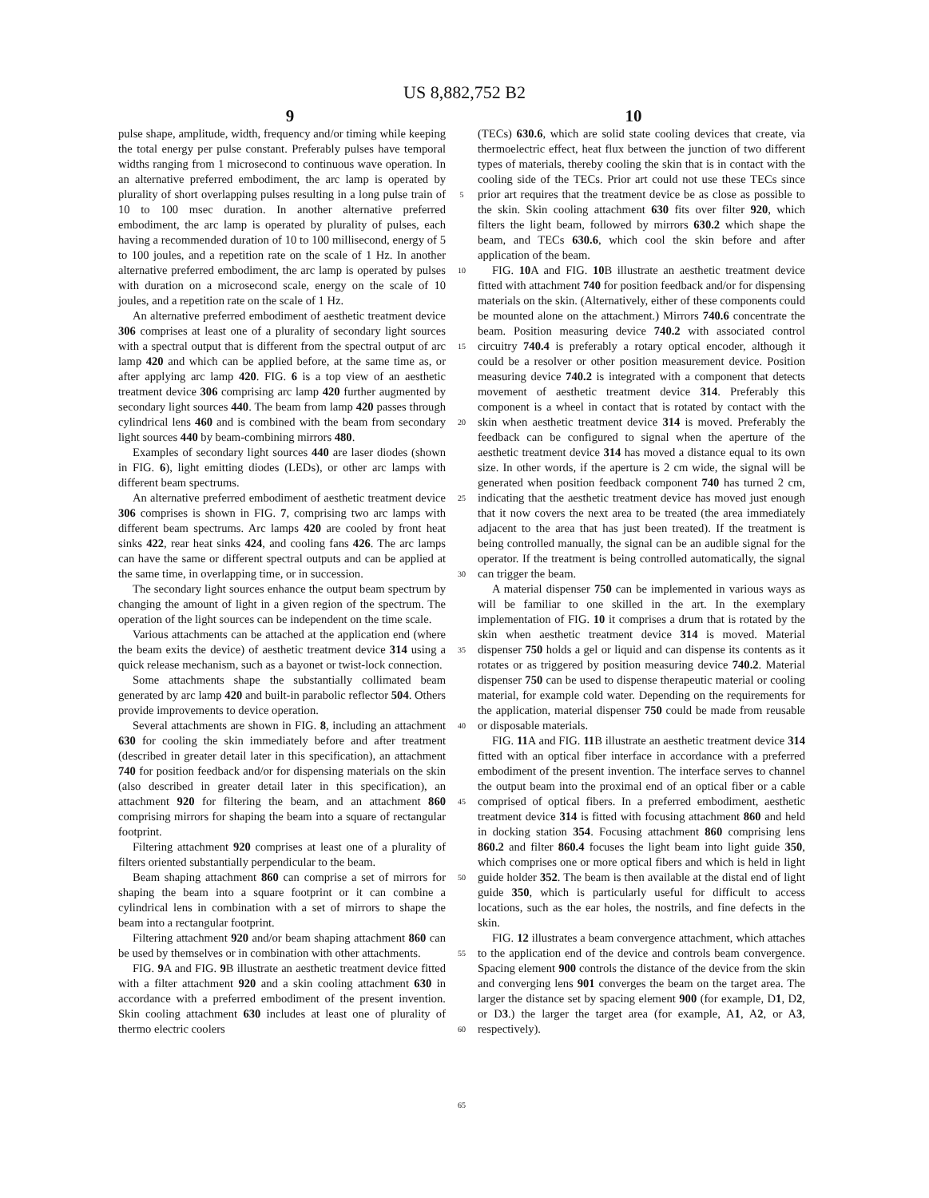US 8,882,752 B2
9 10
pulse shape, amplitude, width, frequency and/or timing while keeping the total energy per pulse constant. Preferably pulses have temporal widths ranging from 1 microsecond to continuous wave operation. In an alternative preferred embodiment, the arc lamp is operated by plurality of short overlapping pulses resulting in a long pulse train of 10 to 100 msec duration. In another alternative preferred embodiment, the arc lamp is operated by plurality of pulses, each having a recommended duration of 10 to 100 millisecond, energy of 5 to 100 joules, and a repetition rate on the scale of 1 Hz. In another alternative preferred embodiment, the arc lamp is operated by pulses with duration on a microsecond scale, energy on the scale of 10 joules, and a repetition rate on the scale of 1 Hz.
An alternative preferred embodiment of aesthetic treatment device 306 comprises at least one of a plurality of secondary light sources with a spectral output that is different from the spectral output of arc lamp 420 and which can be applied before, at the same time as, or after applying arc lamp 420. FIG. 6 is a top view of an aesthetic treatment device 306 comprising arc lamp 420 further augmented by secondary light sources 440. The beam from lamp 420 passes through cylindrical lens 460 and is combined with the beam from secondary light sources 440 by beam-combining mirrors 480.
Examples of secondary light sources 440 are laser diodes (shown in FIG. 6), light emitting diodes (LEDs), or other arc lamps with different beam spectrums.
An alternative preferred embodiment of aesthetic treatment device 306 comprises is shown in FIG. 7, comprising two arc lamps with different beam spectrums. Arc lamps 420 are cooled by front heat sinks 422, rear heat sinks 424, and cooling fans 426. The arc lamps can have the same or different spectral outputs and can be applied at the same time, in overlapping time, or in succession.
The secondary light sources enhance the output beam spectrum by changing the amount of light in a given region of the spectrum. The operation of the light sources can be independent on the time scale.
Various attachments can be attached at the application end (where the beam exits the device) of aesthetic treatment device 314 using a quick release mechanism, such as a bayonet or twist-lock connection.
Some attachments shape the substantially collimated beam generated by arc lamp 420 and built-in parabolic reflector 504. Others provide improvements to device operation.
Several attachments are shown in FIG. 8, including an attachment 630 for cooling the skin immediately before and after treatment (described in greater detail later in this specification), an attachment 740 for position feedback and/or for dispensing materials on the skin (also described in greater detail later in this specification), an attachment 920 for filtering the beam, and an attachment 860 comprising mirrors for shaping the beam into a square of rectangular footprint.
Filtering attachment 920 comprises at least one of a plurality of filters oriented substantially perpendicular to the beam.
Beam shaping attachment 860 can comprise a set of mirrors for shaping the beam into a square footprint or it can combine a cylindrical lens in combination with a set of mirrors to shape the beam into a rectangular footprint.
Filtering attachment 920 and/or beam shaping attachment 860 can be used by themselves or in combination with other attachments.
FIG. 9 A and FIG. 9 B illustrate an aesthetic treatment device fitted with a filter attachment 920 and a skin cooling attachment 630 in accordance with a preferred embodiment of the present invention. Skin cooling attachment 630 includes at least one of plurality of thermo electric coolers
5
10
15
20
25
30
35
40
45
50
55
60
65
(TECs) 630.6, which are solid state cooling devices that create, via thermoelectric effect, heat flux between the junction of two different types of materials, thereby cooling the skin that is in contact with the cooling side of the TECs. Prior art could not use these TECs since prior art requires that the treatment device be as close as possible to the skin. Skin cooling attachment 630 fits over filter 920, which filters the light beam, followed by mirrors 630.2 which shape the beam, and TECs 630.6, which cool the skin before and after application of the beam.
FIG. 10 A and FIG. 10 B illustrate an aesthetic treatment device fitted with attachment 740 for position feedback and/or for dispensing materials on the skin. (Alternatively, either of these components could be mounted alone on the attachment.) Mirrors 740.6 concentrate the beam. Position measuring device 740.2 with associated control circuitry 740.4 is preferably a rotary optical encoder, although it could be a resolver or other position measurement device. Position measuring device 740.2 is integrated with a component that detects movement of aesthetic treatment device 314. Preferably this component is a wheel in contact that is rotated by contact with the skin when aesthetic treatment device 314 is moved. Preferably the feedback can be configured to signal when the aperture of the aesthetic treatment device 314 has moved a distance equal to its own size. In other words, if the aperture is 2 cm wide, the signal will be generated when position feedback component 740 has turned 2 cm, indicating that the aesthetic treatment device has moved just enough that it now covers the next area to be treated (the area immediately adjacent to the area that has just been treated). If the treatment is being controlled manually, the signal can be an audible signal for the operator. If the treatment is being controlled automatically, the signal can trigger the beam.
A material dispenser 750 can be implemented in various ways as will be familiar to one skilled in the art. In the exemplary implementation of FIG. 10 it comprises a drum that is rotated by the skin when aesthetic treatment device 314 is moved. Material dispenser 750 holds a gel or liquid and can dispense its contents as it rotates or as triggered by position measuring device 740.2. Material dispenser 750 can be used to dispense therapeutic material or cooling material, for example cold water. Depending on the requirements for the application, material dispenser 750 could be made from reusable or disposable materials.
FIG. 11 A and FIG. 11 B illustrate an aesthetic treatment device 314 fitted with an optical fiber interface in accordance with a preferred embodiment of the present invention. The interface serves to channel the output beam into the proximal end of an optical fiber or a cable comprised of optical fibers. In a preferred embodiment, aesthetic treatment device 314 is fitted with focusing attachment 860 and held in docking station 354. Focusing attachment 860 comprising lens 860.2 and filter 860.4 focuses the light beam into light guide 350, which comprises one or more optical fibers and which is held in light guide holder 352. The beam is then available at the distal end of light guide 350, which is particularly useful for difficult to access locations, such as the ear holes, the nostrils, and fine defects in the skin.
FIG. 12 illustrates a beam convergence attachment, which attaches to the application end of the device and controls beam convergence. Spacing element 900 controls the distance of the device from the skin and converging lens 901 converges the beam on the target area. The larger the distance set by spacing element 900 (for example, D1, D2, or D3.) the larger the target area (for example, A1, A2, or A3, respectively).